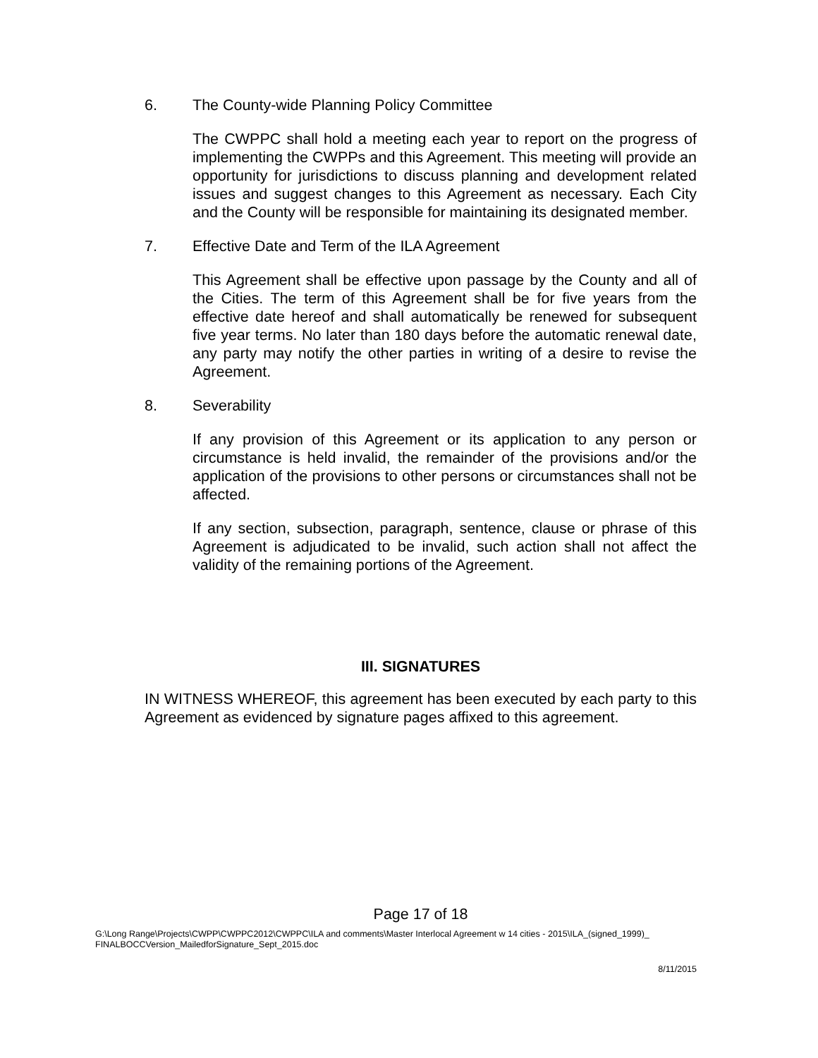6. The County-wide Planning Policy Committee
The CWPPC shall hold a meeting each year to report on the progress of implementing the CWPPs and this Agreement. This meeting will provide an opportunity for jurisdictions to discuss planning and development related issues and suggest changes to this Agreement as necessary. Each City and the County will be responsible for maintaining its designated member.
7. Effective Date and Term of the ILA Agreement
This Agreement shall be effective upon passage by the County and all of the Cities. The term of this Agreement shall be for five years from the effective date hereof and shall automatically be renewed for subsequent five year terms. No later than 180 days before the automatic renewal date, any party may notify the other parties in writing of a desire to revise the Agreement.
8. Severability
If any provision of this Agreement or its application to any person or circumstance is held invalid, the remainder of the provisions and/or the application of the provisions to other persons or circumstances shall not be affected.
If any section, subsection, paragraph, sentence, clause or phrase of this Agreement is adjudicated to be invalid, such action shall not affect the validity of the remaining portions of the Agreement.
III. SIGNATURES
IN WITNESS WHEREOF, this agreement has been executed by each party to this Agreement as evidenced by signature pages affixed to this agreement.
Page 17 of 18
G:\Long Range\Projects\CWPP\CWPPC2012\CWPPC\ILA and comments\Master Interlocal Agreement w 14 cities - 2015\ILA_(signed_1999)_
FINALBOCCVersion_MailedforSignature_Sept_2015.doc
8/11/2015